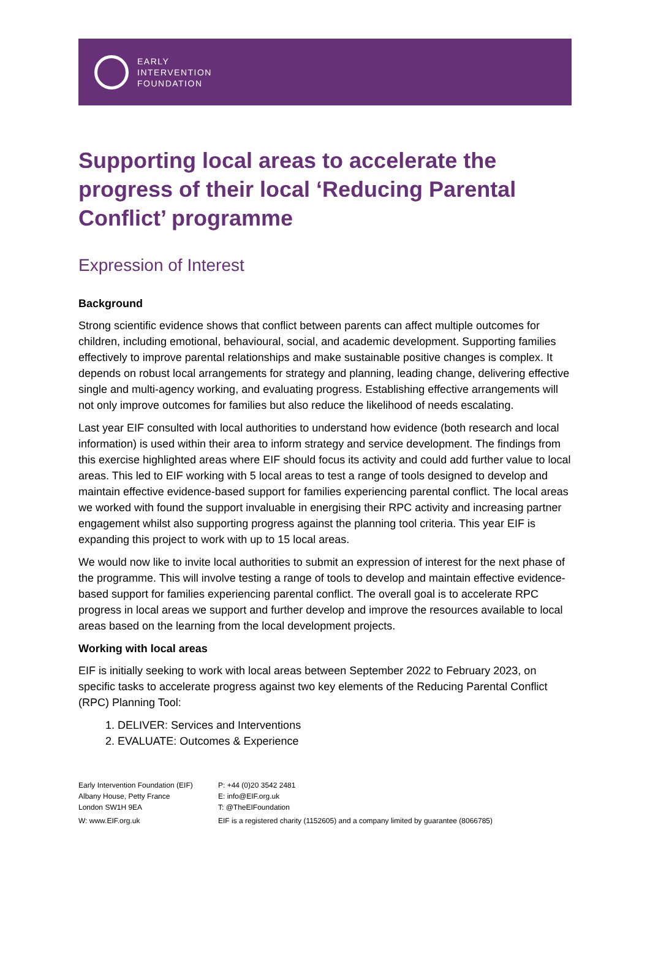EARLY
INTERVENTION
FOUNDATION
Supporting local areas to accelerate the progress of their local ‘Reducing Parental Conflict’ programme
Expression of Interest
Background
Strong scientific evidence shows that conflict between parents can affect multiple outcomes for children, including emotional, behavioural, social, and academic development. Supporting families effectively to improve parental relationships and make sustainable positive changes is complex. It depends on robust local arrangements for strategy and planning, leading change, delivering effective single and multi-agency working, and evaluating progress. Establishing effective arrangements will not only improve outcomes for families but also reduce the likelihood of needs escalating.
Last year EIF consulted with local authorities to understand how evidence (both research and local information) is used within their area to inform strategy and service development. The findings from this exercise highlighted areas where EIF should focus its activity and could add further value to local areas. This led to EIF working with 5 local areas to test a range of tools designed to develop and maintain effective evidence-based support for families experiencing parental conflict. The local areas we worked with found the support invaluable in energising their RPC activity and increasing partner engagement whilst also supporting progress against the planning tool criteria. This year EIF is expanding this project to work with up to 15 local areas.
We would now like to invite local authorities to submit an expression of interest for the next phase of the programme. This will involve testing a range of tools to develop and maintain effective evidence-based support for families experiencing parental conflict. The overall goal is to accelerate RPC progress in local areas we support and further develop and improve the resources available to local areas based on the learning from the local development projects.
Working with local areas
EIF is initially seeking to work with local areas between September 2022 to February 2023, on specific tasks to accelerate progress against two key elements of the Reducing Parental Conflict (RPC) Planning Tool:
1. DELIVER: Services and Interventions
2. EVALUATE: Outcomes & Experience
Early Intervention Foundation (EIF)
Albany House, Petty France
London SW1H 9EA
P: +44 (0)20 3542 2481
E: info@EIF.org.uk
T: @TheEIFoundation
W: www.EIF.org.uk
EIF is a registered charity (1152605) and a company limited by guarantee (8066785)